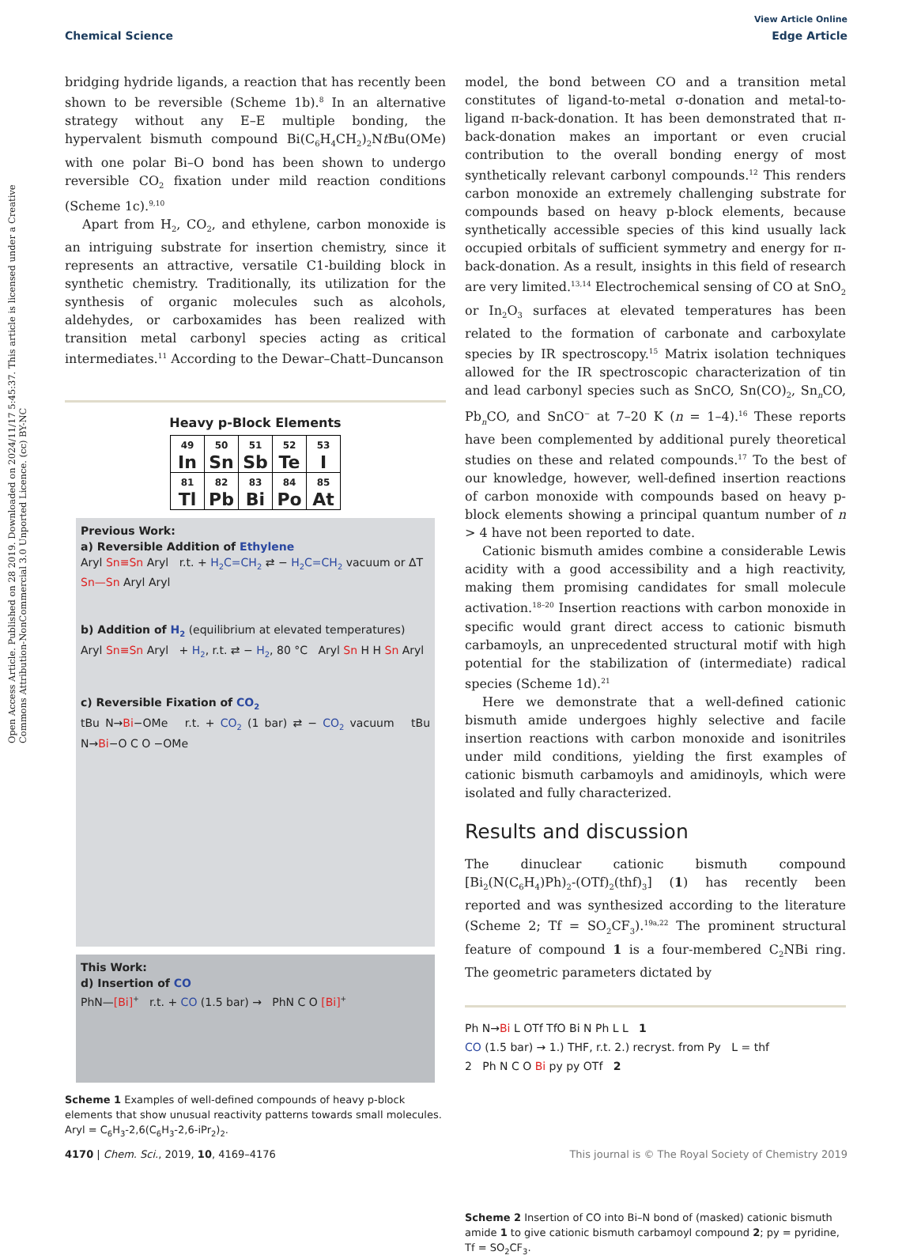View Article Online
Chemical Science Edge Article
Open Access Article. Published on 28 2019. Downloaded on 2024/11/17 5:45:37. This article is licensed under a Creative Commons Attribution-NonCommercial 3.0 Unported Licence. (cc) BY-NC
bridging hydride ligands, a reaction that has recently been shown to be reversible (Scheme 1b).<sup>8</sup> In an alternative strategy without any E–E multiple bonding, the hypervalent bismuth compound Bi(C<sub>6</sub>H<sub>4</sub>CH<sub>2</sub>)<sub>2</sub>Nt Bu(OMe) with one polar Bi–O bond has been shown to undergo reversible CO<sub>2</sub> fixation under mild reaction conditions (Scheme 1c).<sup>9,10</sup>
Apart from H<sub>2</sub>, CO<sub>2</sub>, and ethylene, carbon monoxide is an intriguing substrate for insertion chemistry, since it represents an attractive, versatile C1-building block in synthetic chemistry. Traditionally, its utilization for the synthesis of organic molecules such as alcohols, aldehydes, or carboxamides has been realized with transition metal carbonyl species acting as critical intermediates.<sup>11</sup> According to the Dewar–Chatt–Duncanson
Heavy p-Block Elements
| 49 In | 50 Sn | 51 Sb | 52 Te | 53 I |
| 81 Tl | 82 Pb | 83 Bi | 84 Po | 85 At |
Previous Work:
a) Reversible Addition of Ethylene
Aryl Sn≡Sn Aryl r.t. + H<sub>2</sub>C=CH<sub>2</sub> ⇄ − H<sub>2</sub>C=CH<sub>2</sub> vacuum or ΔT Sn—Sn Aryl Aryl
b) Addition of H<sub>2</sub> (equilibrium at elevated temperatures)
Aryl Sn≡Sn Aryl + H<sub>2</sub>, r.t. ⇄ − H<sub>2</sub>, 80 °C Aryl Sn H H Sn Aryl
c) Reversible Fixation of CO<sub>2</sub>
tBu N→Bi−OMe r.t. + CO<sub>2</sub> (1 bar) ⇄ − CO<sub>2</sub> vacuum tBu N→Bi−O C O −OMe
This Work:
d) Insertion of CO
PhN—[Bi]<sup>+</sup> r.t. + CO (1.5 bar) → PhN C O [Bi]<sup>+</sup>
Scheme 1 Examples of well-defined compounds of heavy p-block elements that show unusual reactivity patterns towards small molecules. Aryl = C<sub>6</sub>H<sub>3</sub>-2,6(C<sub>6</sub>H<sub>3</sub>-2,6-iPr<sub>2</sub>)<sub>2</sub>.
model, the bond between CO and a transition metal constitutes of ligand-to-metal σ-donation and metal-to-ligand π-back-donation. It has been demonstrated that π-back-donation makes an important or even crucial contribution to the overall bonding energy of most synthetically relevant carbonyl compounds.<sup>12</sup> This renders carbon monoxide an extremely challenging substrate for compounds based on heavy p-block elements, because synthetically accessible species of this kind usually lack occupied orbitals of sufficient symmetry and energy for π-back-donation. As a result, insights in this field of research are very limited.<sup>13,14</sup> Electrochemical sensing of CO at SnO<sub>2</sub> or In<sub>2</sub>O<sub>3</sub> surfaces at elevated temperatures has been related to the formation of carbonate and carboxylate species by IR spectroscopy.<sup>15</sup> Matrix isolation techniques allowed for the IR spectroscopic characterization of tin and lead carbonyl species such as SnCO, Sn(CO)<sub>2</sub>, Sn<sub>n</sub>CO, Pb<sub>n</sub>CO, and SnCO<sup>−</sup> at 7–20 K (n = 1–4).<sup>16</sup> These reports have been complemented by additional purely theoretical studies on these and related compounds.<sup>17</sup> To the best of our knowledge, however, well-defined insertion reactions of carbon monoxide with compounds based on heavy p-block elements showing a principal quantum number of n > 4 have not been reported to date.
Cationic bismuth amides combine a considerable Lewis acidity with a good accessibility and a high reactivity, making them promising candidates for small molecule activation.<sup>18–20</sup> Insertion reactions with carbon monoxide in specific would grant direct access to cationic bismuth carbamoyls, an unprecedented structural motif with high potential for the stabilization of (intermediate) radical species (Scheme 1d).<sup>21</sup>
Here we demonstrate that a well-defined cationic bismuth amide undergoes highly selective and facile insertion reactions with carbon monoxide and isonitriles under mild conditions, yielding the first examples of cationic bismuth carbamoyls and amidinoyls, which were isolated and fully characterized.
Results and discussion
The dinuclear cationic bismuth compound [Bi<sub>2</sub>(N(C<sub>6</sub>H<sub>4</sub>)Ph)<sub>2</sub>-(OTf)<sub>2</sub>(thf)<sub>3</sub>] (1) has recently been reported and was synthesized according to the literature (Scheme 2; Tf = SO<sub>2</sub>CF<sub>3</sub>).<sup>19a,22</sup> The prominent structural feature of compound 1 is a four-membered C<sub>2</sub>NBi ring. The geometric parameters dictated by
Ph N→Bi L OTf TfO Bi N Ph L L 1
CO (1.5 bar) → 1.) THF, r.t. 2.) recryst. from Py L = thf
2 Ph N C O Bi py py OTf 2
Scheme 2 Insertion of CO into Bi–N bond of (masked) cationic bismuth amide 1 to give cationic bismuth carbamoyl compound 2; py = pyridine, Tf = SO<sub>2</sub>CF<sub>3</sub>.
4170 | Chem. Sci., 2019, 10, 4169–4176 This journal is © The Royal Society of Chemistry 2019